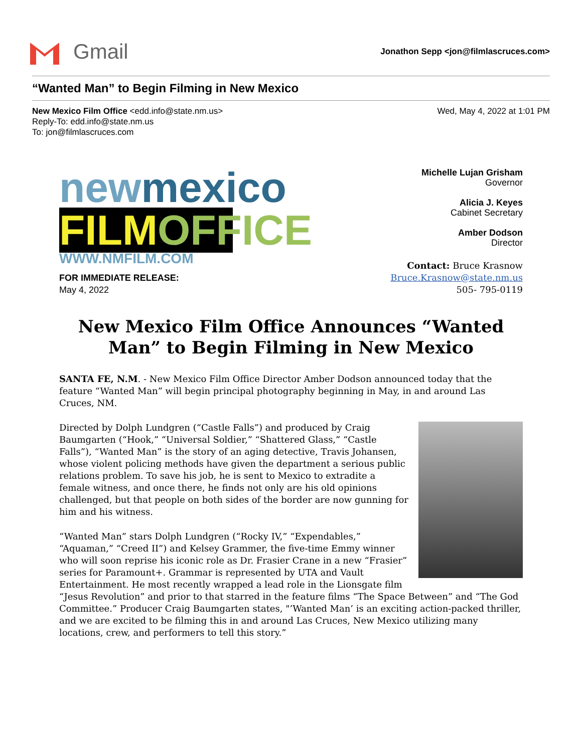Gmail
Jonathon Sepp <jon@filmlascruces.com>
“Wanted Man” to Begin Filming in New Mexico
New Mexico Film Office <edd.info@state.nm.us>
Reply-To: edd.info@state.nm.us
To: jon@filmlascruces.com
Wed, May 4, 2022 at 1:01 PM
newmexico
FILMOFFICE
WWW.NMFILM.COM
FOR IMMEDIATE RELEASE:
May 4, 2022
Michelle Lujan Grisham
Governor
Alicia J. Keyes
Cabinet Secretary
Amber Dodson
Director
Contact: Bruce Krasnow
Bruce.Krasnow@state.nm.us
505- 795-0119
New Mexico Film Office Announces “Wanted Man” to Begin Filming in New Mexico
SANTA FE, N.M. - New Mexico Film Office Director Amber Dodson announced today that the feature “Wanted Man” will begin principal photography beginning in May, in and around Las Cruces, NM.
Directed by Dolph Lundgren (“Castle Falls”) and produced by Craig Baumgarten (“Hook,” “Universal Soldier,” “Shattered Glass,” “Castle Falls”), “Wanted Man” is the story of an aging detective, Travis Johansen, whose violent policing methods have given the department a serious public relations problem. To save his job, he is sent to Mexico to extradite a female witness, and once there, he finds not only are his old opinions challenged, but that people on both sides of the border are now gunning for him and his witness.
“Wanted Man” stars Dolph Lundgren (“Rocky IV,” “Expendables,” “Aquaman,” “Creed II”) and Kelsey Grammer, the five-time Emmy winner who will soon reprise his iconic role as Dr. Frasier Crane in a new “Frasier” series for Paramount+. Grammar is represented by UTA and Vault Entertainment. He most recently wrapped a lead role in the Lionsgate film “Jesus Revolution” and prior to that starred in the feature films “The Space Between” and “The God Committee.” Producer Craig Baumgarten states, "’Wanted Man’ is an exciting action-packed thriller, and we are excited to be filming this in and around Las Cruces, New Mexico utilizing many locations, crew, and performers to tell this story.”